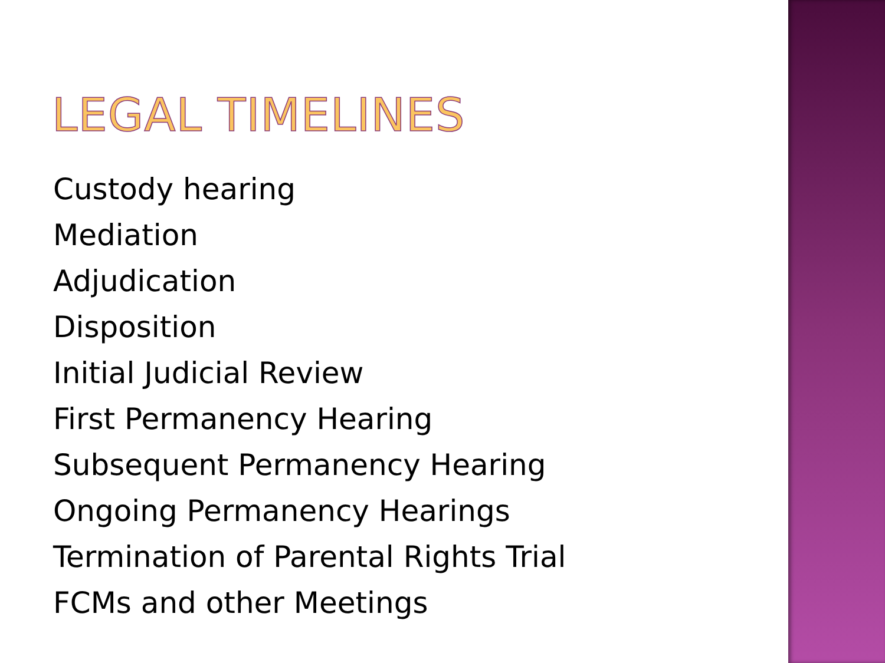LEGAL TIMELINES
Custody hearing
Mediation
Adjudication
Disposition
Initial Judicial Review
First Permanency Hearing
Subsequent Permanency Hearing
Ongoing Permanency Hearings
Termination of Parental Rights Trial
FCMs and other Meetings